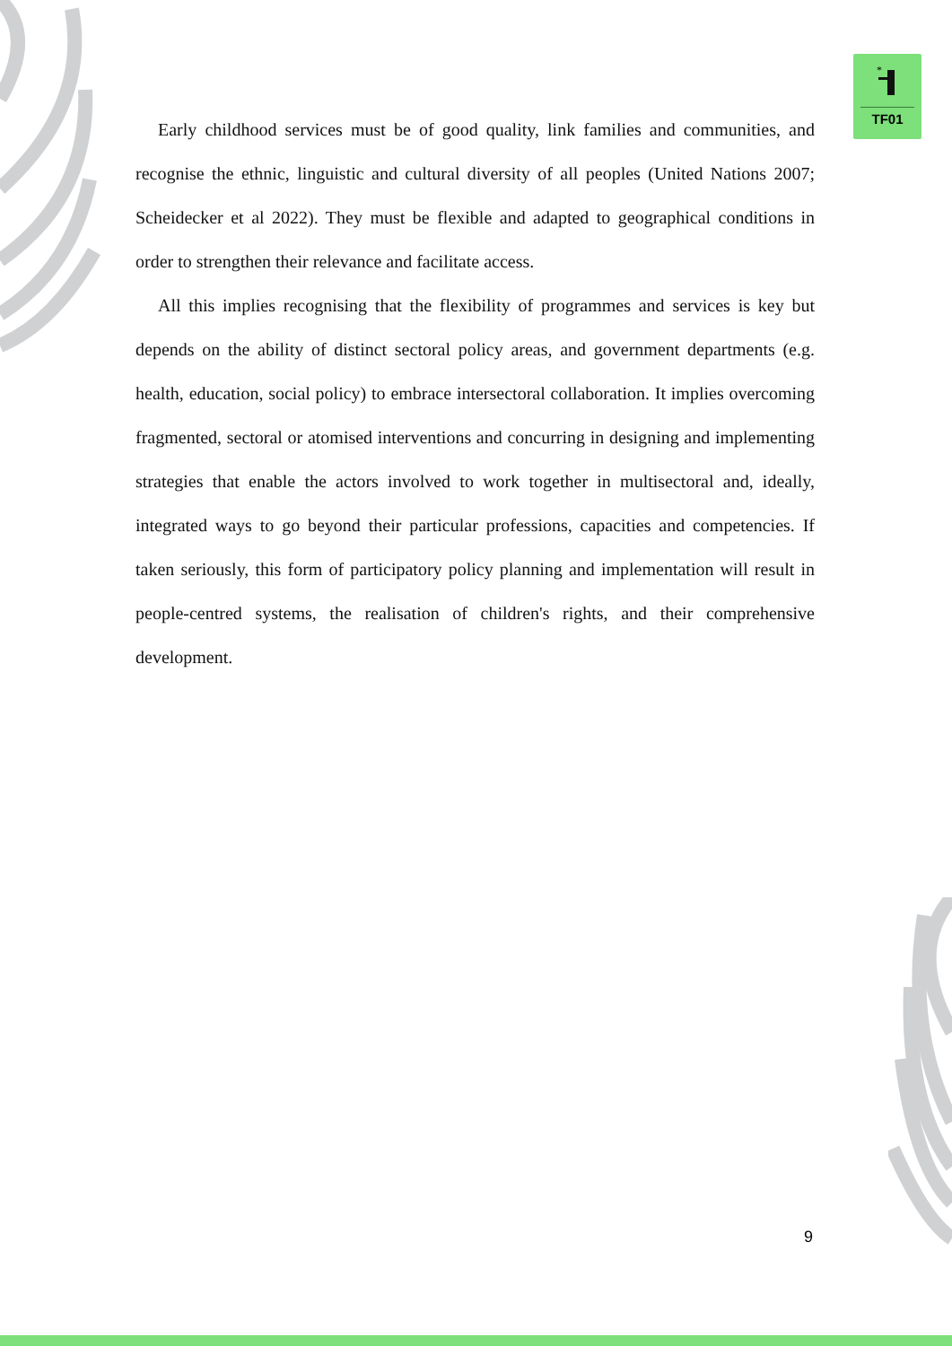*
TF01
Early childhood services must be of good quality, link families and communities, and recognise the ethnic, linguistic and cultural diversity of all peoples (United Nations 2007; Scheidecker et al 2022). They must be flexible and adapted to geographical conditions in order to strengthen their relevance and facilitate access.
All this implies recognising that the flexibility of programmes and services is key but depends on the ability of distinct sectoral policy areas, and government departments (e.g. health, education, social policy) to embrace intersectoral collaboration. It implies overcoming fragmented, sectoral or atomised interventions and concurring in designing and implementing strategies that enable the actors involved to work together in multisectoral and, ideally, integrated ways to go beyond their particular professions, capacities and competencies. If taken seriously, this form of participatory policy planning and implementation will result in people-centred systems, the realisation of children's rights, and their comprehensive development.
9